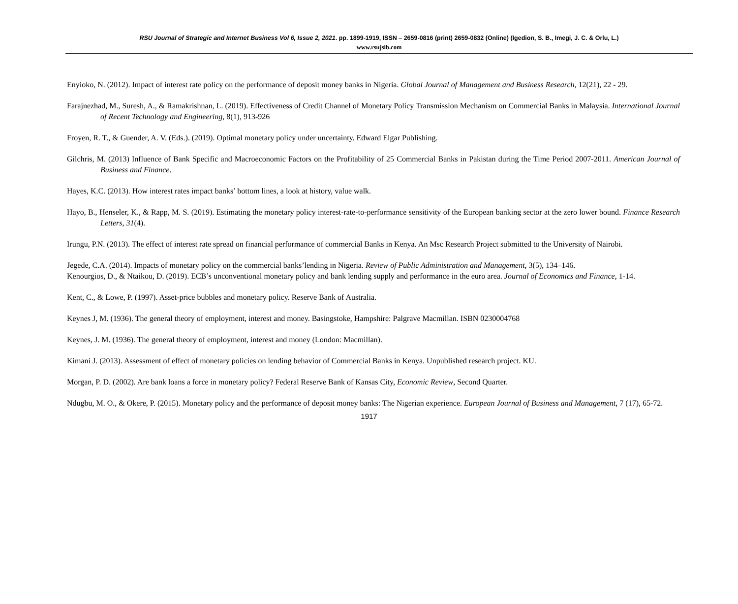RSU Journal of Strategic and Internet Business Vol 6, Issue 2, 2021. pp. 1899-1919, ISSN – 2659-0816 (print) 2659-0832 (Online) (Igedion, S. B., Imegi, J. C. & Orlu, L.)
www.rsujsib.com
Enyioko, N. (2012). Impact of interest rate policy on the performance of deposit money banks in Nigeria. Global Journal of Management and Business Research, 12(21), 22 - 29.
Farajnezhad, M., Suresh, A., & Ramakrishnan, L. (2019). Effectiveness of Credit Channel of Monetary Policy Transmission Mechanism on Commercial Banks in Malaysia. International Journal of Recent Technology and Engineering, 8(1), 913-926
Froyen, R. T., & Guender, A. V. (Eds.). (2019). Optimal monetary policy under uncertainty. Edward Elgar Publishing.
Gilchris, M. (2013) Influence of Bank Specific and Macroeconomic Factors on the Profitability of 25 Commercial Banks in Pakistan during the Time Period 2007-2011. American Journal of Business and Finance.
Hayes, K.C. (2013). How interest rates impact banks’ bottom lines, a look at history, value walk.
Hayo, B., Henseler, K., & Rapp, M. S. (2019). Estimating the monetary policy interest-rate-to-performance sensitivity of the European banking sector at the zero lower bound. Finance Research Letters, 31(4).
Irungu, P.N. (2013). The effect of interest rate spread on financial performance of commercial Banks in Kenya. An Msc Research Project submitted to the University of Nairobi.
Jegede, C.A. (2014). Impacts of monetary policy on the commercial banks’lending in Nigeria. Review of Public Administration and Management, 3(5), 134–146.
Kenourgios, D., & Ntaikou, D. (2019). ECB’s unconventional monetary policy and bank lending supply and performance in the euro area. Journal of Economics and Finance, 1-14.
Kent, C., & Lowe, P. (1997). Asset-price bubbles and monetary policy. Reserve Bank of Australia.
Keynes J, M. (1936). The general theory of employment, interest and money. Basingstoke, Hampshire: Palgrave Macmillan. ISBN 0230004768
Keynes, J. M. (1936). The general theory of employment, interest and money (London: Macmillan).
Kimani J. (2013). Assessment of effect of monetary policies on lending behavior of Commercial Banks in Kenya. Unpublished research project. KU.
Morgan, P. D. (2002). Are bank loans a force in monetary policy? Federal Reserve Bank of Kansas City, Economic Review, Second Quarter.
Ndugbu, M. O., & Okere, P. (2015). Monetary policy and the performance of deposit money banks: The Nigerian experience. European Journal of Business and Management, 7 (17), 65-72.
1917